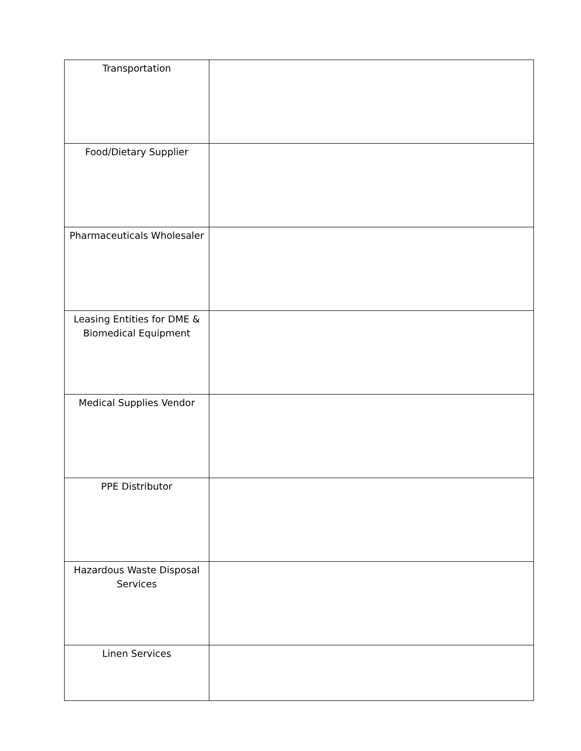| Transportation | |
| Food/Dietary Supplier | |
| Pharmaceuticals Wholesaler | |
| Leasing Entities for DME & Biomedical Equipment | |
| Medical Supplies Vendor | |
| PPE Distributor | |
| Hazardous Waste Disposal Services | |
| Linen Services | |